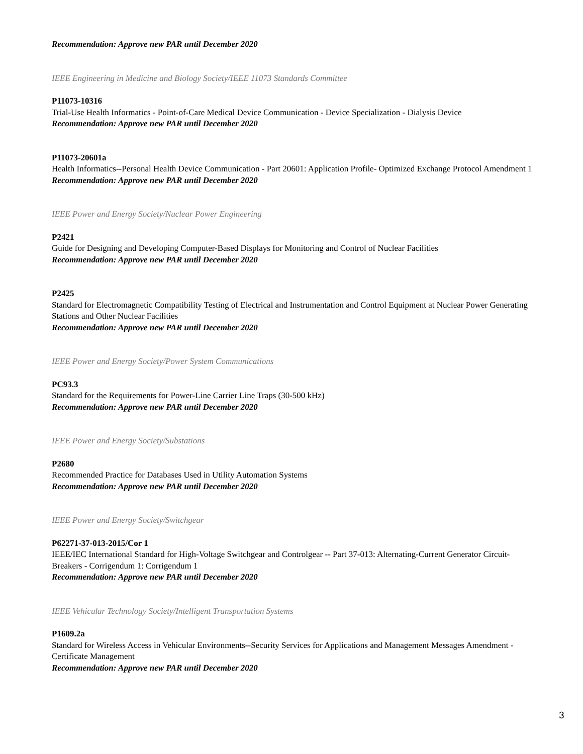Recommendation: Approve new PAR until December 2020
IEEE Engineering in Medicine and Biology Society/IEEE 11073 Standards Committee
P11073-10316
Trial-Use Health Informatics - Point-of-Care Medical Device Communication - Device Specialization - Dialysis Device
Recommendation: Approve new PAR until December 2020
P11073-20601a
Health Informatics--Personal Health Device Communication - Part 20601: Application Profile- Optimized Exchange Protocol Amendment 1
Recommendation: Approve new PAR until December 2020
IEEE Power and Energy Society/Nuclear Power Engineering
P2421
Guide for Designing and Developing Computer-Based Displays for Monitoring and Control of Nuclear Facilities
Recommendation: Approve new PAR until December 2020
P2425
Standard for Electromagnetic Compatibility Testing of Electrical and Instrumentation and Control Equipment at Nuclear Power Generating Stations and Other Nuclear Facilities
Recommendation: Approve new PAR until December 2020
IEEE Power and Energy Society/Power System Communications
PC93.3
Standard for the Requirements for Power-Line Carrier Line Traps (30-500 kHz)
Recommendation: Approve new PAR until December 2020
IEEE Power and Energy Society/Substations
P2680
Recommended Practice for Databases Used in Utility Automation Systems
Recommendation: Approve new PAR until December 2020
IEEE Power and Energy Society/Switchgear
P62271-37-013-2015/Cor 1
IEEE/IEC International Standard for High-Voltage Switchgear and Controlgear -- Part 37-013: Alternating-Current Generator Circuit-Breakers - Corrigendum 1: Corrigendum 1
Recommendation: Approve new PAR until December 2020
IEEE Vehicular Technology Society/Intelligent Transportation Systems
P1609.2a
Standard for Wireless Access in Vehicular Environments--Security Services for Applications and Management Messages Amendment - Certificate Management
Recommendation: Approve new PAR until December 2020
3